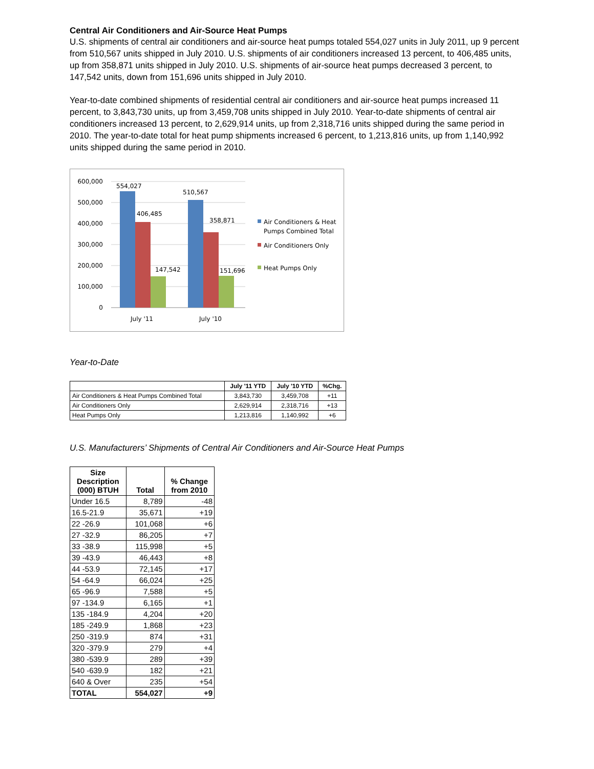Central Air Conditioners and Air-Source Heat Pumps
U.S. shipments of central air conditioners and air-source heat pumps totaled 554,027 units in July 2011, up 9 percent from 510,567 units shipped in July 2010. U.S. shipments of air conditioners increased 13 percent, to 406,485 units, up from 358,871 units shipped in July 2010. U.S. shipments of air-source heat pumps decreased 3 percent, to 147,542 units, down from 151,696 units shipped in July 2010.
Year-to-date combined shipments of residential central air conditioners and air-source heat pumps increased 11 percent, to 3,843,730 units, up from 3,459,708 units shipped in July 2010. Year-to-date shipments of central air conditioners increased 13 percent, to 2,629,914 units, up from 2,318,716 units shipped during the same period in 2010. The year-to-date total for heat pump shipments increased 6 percent, to 1,213,816 units, up from 1,140,992 units shipped during the same period in 2010.
600,000
500,000
400,000
300,000
200,000
100,000
0
554,027
406,485
147,542
510,567
358,871
151,696
July '11
July '10
Air Conditioners & Heat
Pumps Combined Total
Air Conditioners Only
Heat Pumps Only
Year-to-Date
| | July '11 YTD | July '10 YTD | %Chg. |
| --- | --- | --- | --- |
| Air Conditioners & Heat Pumps Combined Total | 3,843,730 | 3,459,708 | +11 |
| Air Conditioners Only | 2,629,914 | 2,318,716 | +13 |
| Heat Pumps Only | 1,213,816 | 1,140,992 | +6 |
U.S. Manufacturers’ Shipments of Central Air Conditioners and Air-Source Heat Pumps
| Size Description (000) BTUH | Total | % Change from 2010 |
| --- | --- | --- |
| Under 16.5 | 8,789 | -48 |
| 16.5-21.9 | 35,671 | +19 |
| 22 -26.9 | 101,068 | +6 |
| 27 -32.9 | 86,205 | +7 |
| 33 -38.9 | 115,998 | +5 |
| 39 -43.9 | 46,443 | +8 |
| 44 -53.9 | 72,145 | +17 |
| 54 -64.9 | 66,024 | +25 |
| 65 -96.9 | 7,588 | +5 |
| 97 -134.9 | 6,165 | +1 |
| 135 -184.9 | 4,204 | +20 |
| 185 -249.9 | 1,868 | +23 |
| 250 -319.9 | 874 | +31 |
| 320 -379.9 | 279 | +4 |
| 380 -539.9 | 289 | +39 |
| 540 -639.9 | 182 | +21 |
| 640 & Over | 235 | +54 |
| TOTAL | 554,027 | +9 |